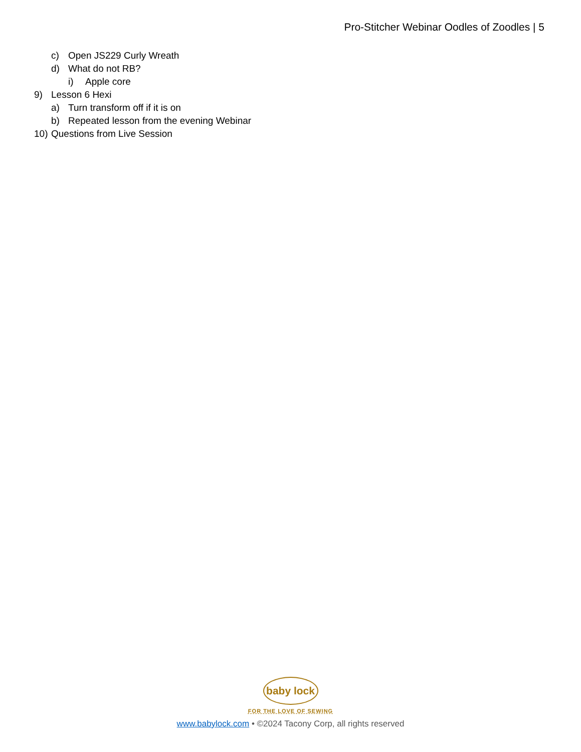Pro-Stitcher Webinar Oodles of Zoodles | 5
c) Open JS229 Curly Wreath
d) What do not RB?
i) Apple core
9) Lesson 6 Hexi
a) Turn transform off if it is on
b) Repeated lesson from the evening Webinar
10) Questions from Live Session
baby lock
FOR THE LOVE OF SEWING
www.babylock.com • ©2024 Tacony Corp, all rights reserved